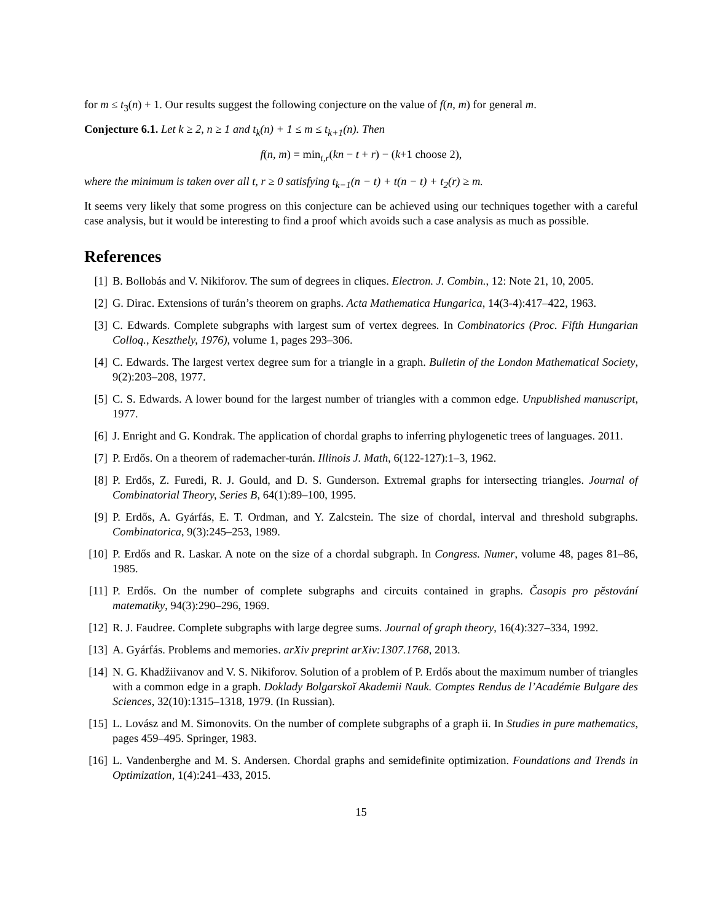for m ≤ t<sub>3</sub>(n) + 1. Our results suggest the following conjecture on the value of f(n, m) for general m.
Conjecture 6.1. Let k ≥ 2, n ≥ 1 and t<sub>k</sub>(n) + 1 ≤ m ≤ t<sub>k+1</sub>(n). Then
f(n, m) = min<sub>t,r</sub>(kn − t + r) − (k+1 choose 2),
where the minimum is taken over all t, r ≥ 0 satisfying t<sub>k−1</sub>(n − t) + t(n − t) + t<sub>2</sub>(r) ≥ m.
It seems very likely that some progress on this conjecture can be achieved using our techniques together with a careful case analysis, but it would be interesting to find a proof which avoids such a case analysis as much as possible.
References
[1] B. Bollobás and V. Nikiforov. The sum of degrees in cliques. Electron. J. Combin., 12: Note 21, 10, 2005.
[2] G. Dirac. Extensions of turán’s theorem on graphs. Acta Mathematica Hungarica, 14(3-4):417–422, 1963.
[3] C. Edwards. Complete subgraphs with largest sum of vertex degrees. In Combinatorics (Proc. Fifth Hungarian Colloq., Keszthely, 1976), volume 1, pages 293–306.
[4] C. Edwards. The largest vertex degree sum for a triangle in a graph. Bulletin of the London Mathematical Society, 9(2):203–208, 1977.
[5] C. S. Edwards. A lower bound for the largest number of triangles with a common edge. Unpublished manuscript, 1977.
[6] J. Enright and G. Kondrak. The application of chordal graphs to inferring phylogenetic trees of languages. 2011.
[7] P. Erdős. On a theorem of rademacher-turán. Illinois J. Math, 6(122-127):1–3, 1962.
[8] P. Erdős, Z. Furedi, R. J. Gould, and D. S. Gunderson. Extremal graphs for intersecting triangles. Journal of Combinatorial Theory, Series B, 64(1):89–100, 1995.
[9] P. Erdős, A. Gyárfás, E. T. Ordman, and Y. Zalcstein. The size of chordal, interval and threshold subgraphs. Combinatorica, 9(3):245–253, 1989.
[10] P. Erdős and R. Laskar. A note on the size of a chordal subgraph. In Congress. Numer, volume 48, pages 81–86, 1985.
[11] P. Erdős. On the number of complete subgraphs and circuits contained in graphs. Časopis pro pěstování matematiky, 94(3):290–296, 1969.
[12] R. J. Faudree. Complete subgraphs with large degree sums. Journal of graph theory, 16(4):327–334, 1992.
[13] A. Gyárfás. Problems and memories. arXiv preprint arXiv:1307.1768, 2013.
[14] N. G. Khadžiivanov and V. S. Nikiforov. Solution of a problem of P. Erdős about the maximum number of triangles with a common edge in a graph. Doklady Bolgarskoĭ Akademii Nauk. Comptes Rendus de l’Académie Bulgare des Sciences, 32(10):1315–1318, 1979. (In Russian).
[15] L. Lovász and M. Simonovits. On the number of complete subgraphs of a graph ii. In Studies in pure mathematics, pages 459–495. Springer, 1983.
[16] L. Vandenberghe and M. S. Andersen. Chordal graphs and semidefinite optimization. Foundations and Trends in Optimization, 1(4):241–433, 2015.
15